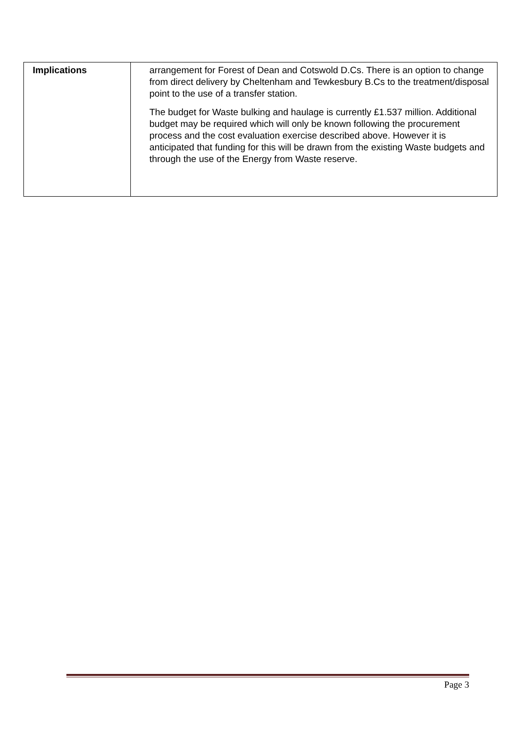| Implications | arrangement for Forest of Dean and Cotswold D.Cs. There is an option to change from direct delivery by Cheltenham and Tewkesbury B.Cs to the treatment/disposal point to the use of a transfer station. The budget for Waste bulking and haulage is currently £1.537 million. Additional budget may be required which will only be known following the procurement process and the cost evaluation exercise described above. However it is anticipated that funding for this will be drawn from the existing Waste budgets and through the use of the Energy from Waste reserve. |
Page 3